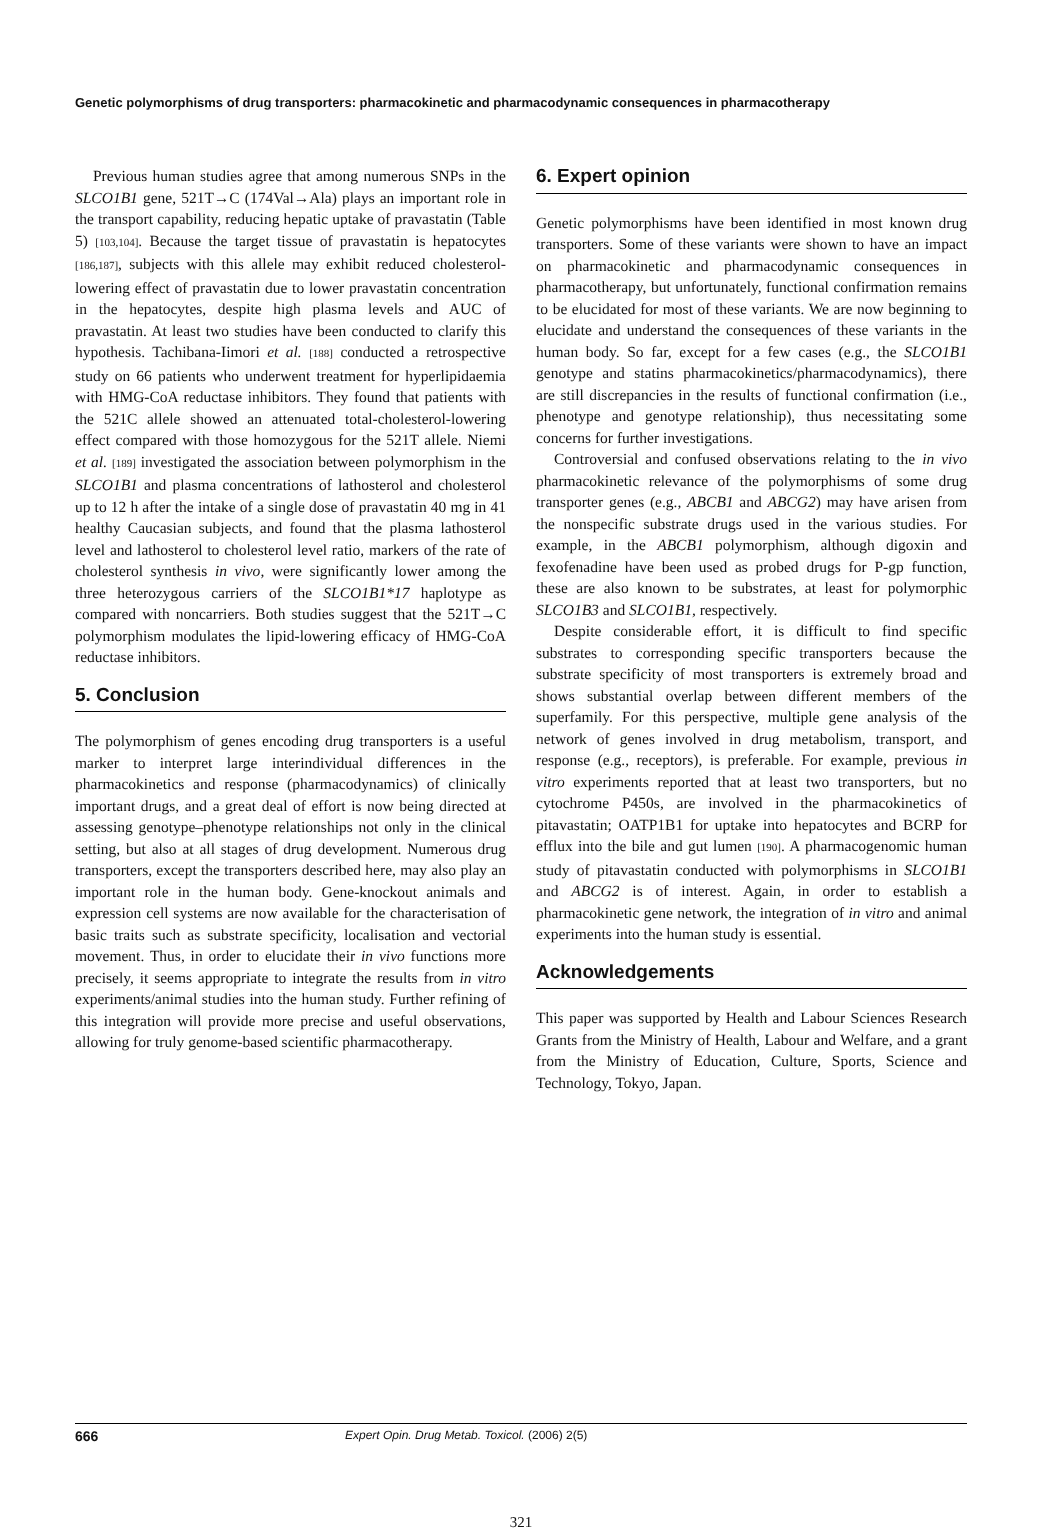Genetic polymorphisms of drug transporters: pharmacokinetic and pharmacodynamic consequences in pharmacotherapy
Previous human studies agree that among numerous SNPs in the SLCO1B1 gene, 521T→C (174Val→Ala) plays an important role in the transport capability, reducing hepatic uptake of pravastatin (Table 5) [103,104]. Because the target tissue of pravastatin is hepatocytes [186,187], subjects with this allele may exhibit reduced cholesterol-lowering effect of pravastatin due to lower pravastatin concentration in the hepatocytes, despite high plasma levels and AUC of pravastatin. At least two studies have been conducted to clarify this hypothesis. Tachibana-Iimori et al. [188] conducted a retrospective study on 66 patients who underwent treatment for hyperlipidaemia with HMG-CoA reductase inhibitors. They found that patients with the 521C allele showed an attenuated total-cholesterol-lowering effect compared with those homozygous for the 521T allele. Niemi et al. [189] investigated the association between polymorphism in the SLCO1B1 and plasma concentrations of lathosterol and cholesterol up to 12 h after the intake of a single dose of pravastatin 40 mg in 41 healthy Caucasian subjects, and found that the plasma lathosterol level and lathosterol to cholesterol level ratio, markers of the rate of cholesterol synthesis in vivo, were significantly lower among the three heterozygous carriers of the SLCO1B1*17 haplotype as compared with noncarriers. Both studies suggest that the 521T→C polymorphism modulates the lipid-lowering efficacy of HMG-CoA reductase inhibitors.
5. Conclusion
The polymorphism of genes encoding drug transporters is a useful marker to interpret large interindividual differences in the pharmacokinetics and response (pharmacodynamics) of clinically important drugs, and a great deal of effort is now being directed at assessing genotype–phenotype relationships not only in the clinical setting, but also at all stages of drug development. Numerous drug transporters, except the transporters described here, may also play an important role in the human body. Gene-knockout animals and expression cell systems are now available for the characterisation of basic traits such as substrate specificity, localisation and vectorial movement. Thus, in order to elucidate their in vivo functions more precisely, it seems appropriate to integrate the results from in vitro experiments/animal studies into the human study. Further refining of this integration will provide more precise and useful observations, allowing for truly genome-based scientific pharmacotherapy.
6. Expert opinion
Genetic polymorphisms have been identified in most known drug transporters. Some of these variants were shown to have an impact on pharmacokinetic and pharmacodynamic consequences in pharmacotherapy, but unfortunately, functional confirmation remains to be elucidated for most of these variants. We are now beginning to elucidate and understand the consequences of these variants in the human body. So far, except for a few cases (e.g., the SLCO1B1 genotype and statins pharmacokinetics/pharmacodynamics), there are still discrepancies in the results of functional confirmation (i.e., phenotype and genotype relationship), thus necessitating some concerns for further investigations.
Controversial and confused observations relating to the in vivo pharmacokinetic relevance of the polymorphisms of some drug transporter genes (e.g., ABCB1 and ABCG2) may have arisen from the nonspecific substrate drugs used in the various studies. For example, in the ABCB1 polymorphism, although digoxin and fexofenadine have been used as probed drugs for P-gp function, these are also known to be substrates, at least for polymorphic SLCO1B3 and SLCO1B1, respectively.
Despite considerable effort, it is difficult to find specific substrates to corresponding specific transporters because the substrate specificity of most transporters is extremely broad and shows substantial overlap between different members of the superfamily. For this perspective, multiple gene analysis of the network of genes involved in drug metabolism, transport, and response (e.g., receptors), is preferable. For example, previous in vitro experiments reported that at least two transporters, but no cytochrome P450s, are involved in the pharmacokinetics of pitavastatin; OATP1B1 for uptake into hepatocytes and BCRP for efflux into the bile and gut lumen [190]. A pharmacogenomic human study of pitavastatin conducted with polymorphisms in SLCO1B1 and ABCG2 is of interest. Again, in order to establish a pharmacokinetic gene network, the integration of in vitro and animal experiments into the human study is essential.
Acknowledgements
This paper was supported by Health and Labour Sciences Research Grants from the Ministry of Health, Labour and Welfare, and a grant from the Ministry of Education, Culture, Sports, Science and Technology, Tokyo, Japan.
666 Expert Opin. Drug Metab. Toxicol. (2006) 2(5)
321